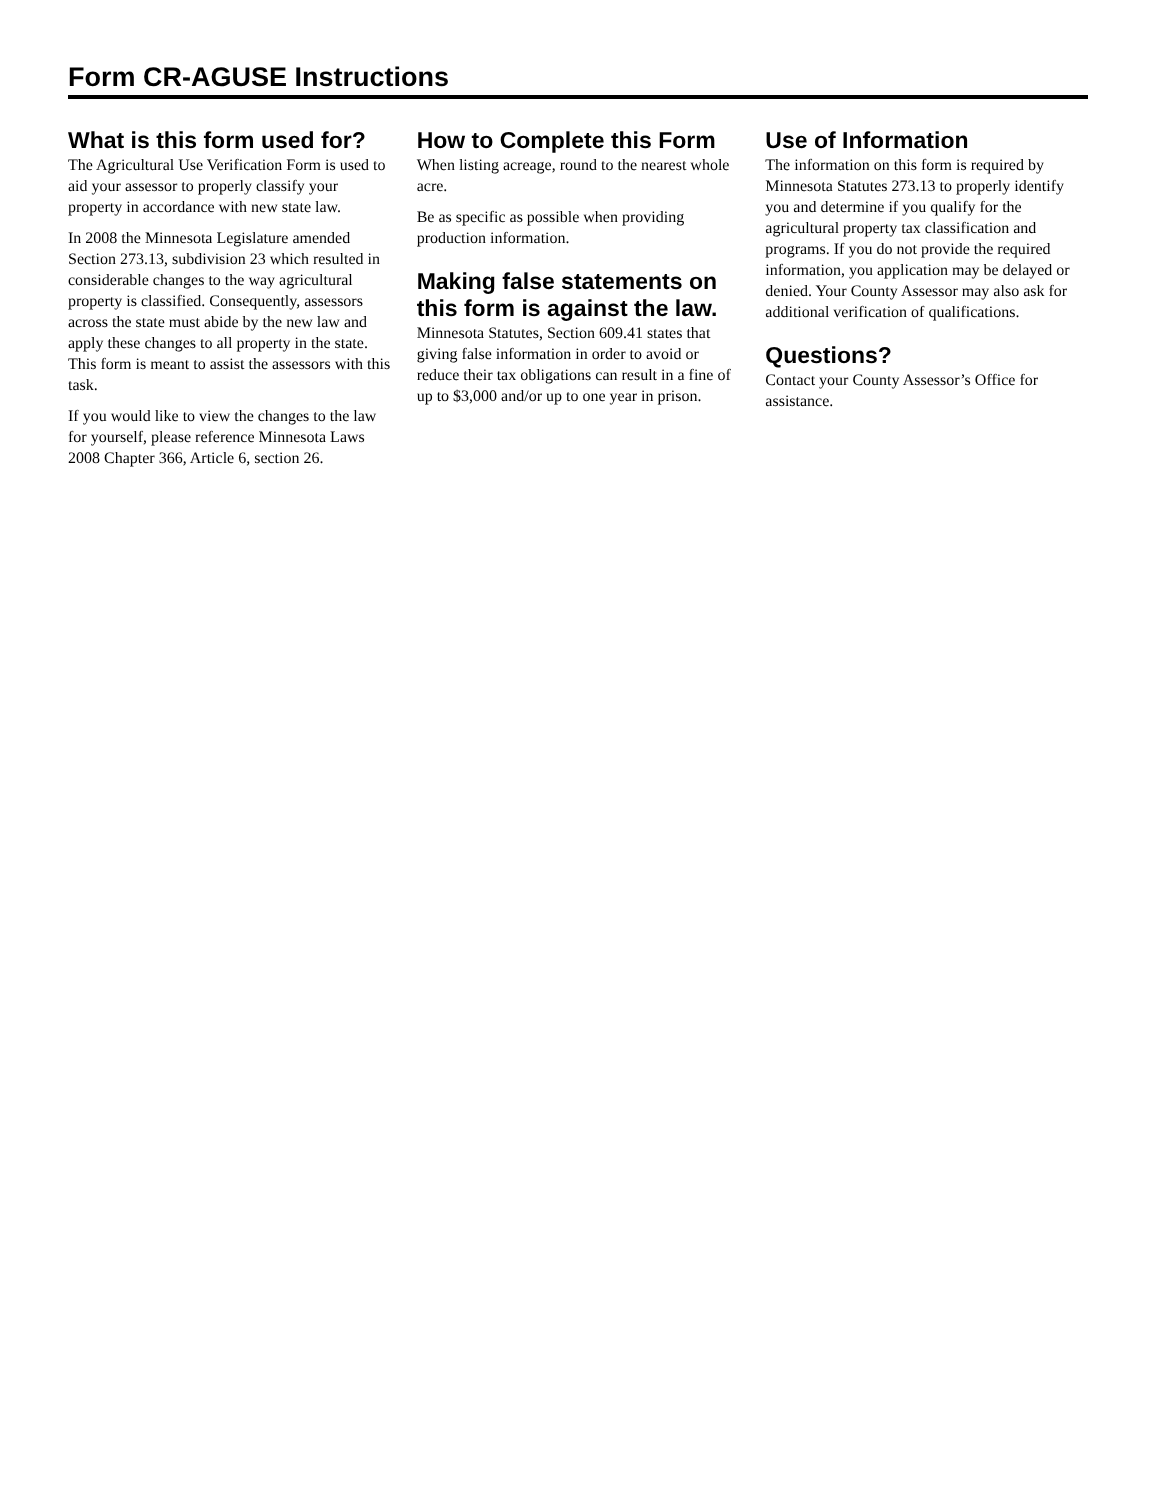Form CR-AGUSE Instructions
What is this form used for?
The Agricultural Use Verification Form is used to aid your assessor to properly classify your property in accordance with new state law.
In 2008 the Minnesota Legislature amended Section 273.13, subdivision 23 which resulted in considerable changes to the way agricultural property is classified. Consequently, assessors across the state must abide by the new law and apply these changes to all property in the state. This form is meant to assist the assessors with this task.
If you would like to view the changes to the law for yourself, please reference Minnesota Laws 2008 Chapter 366, Article 6, section 26.
How to Complete this Form
When listing acreage, round to the nearest whole acre.
Be as specific as possible when providing production information.
Making false statements on this form is against the law.
Minnesota Statutes, Section 609.41 states that giving false information in order to avoid or reduce their tax obligations can result in a fine of up to $3,000 and/or up to one year in prison.
Use of Information
The information on this form is required by Minnesota Statutes 273.13 to properly identify you and determine if you qualify for the agricultural property tax classification and programs. If you do not provide the required information, you application may be delayed or denied. Your County Assessor may also ask for additional verification of qualifications.
Questions?
Contact your County Assessor’s Office for assistance.